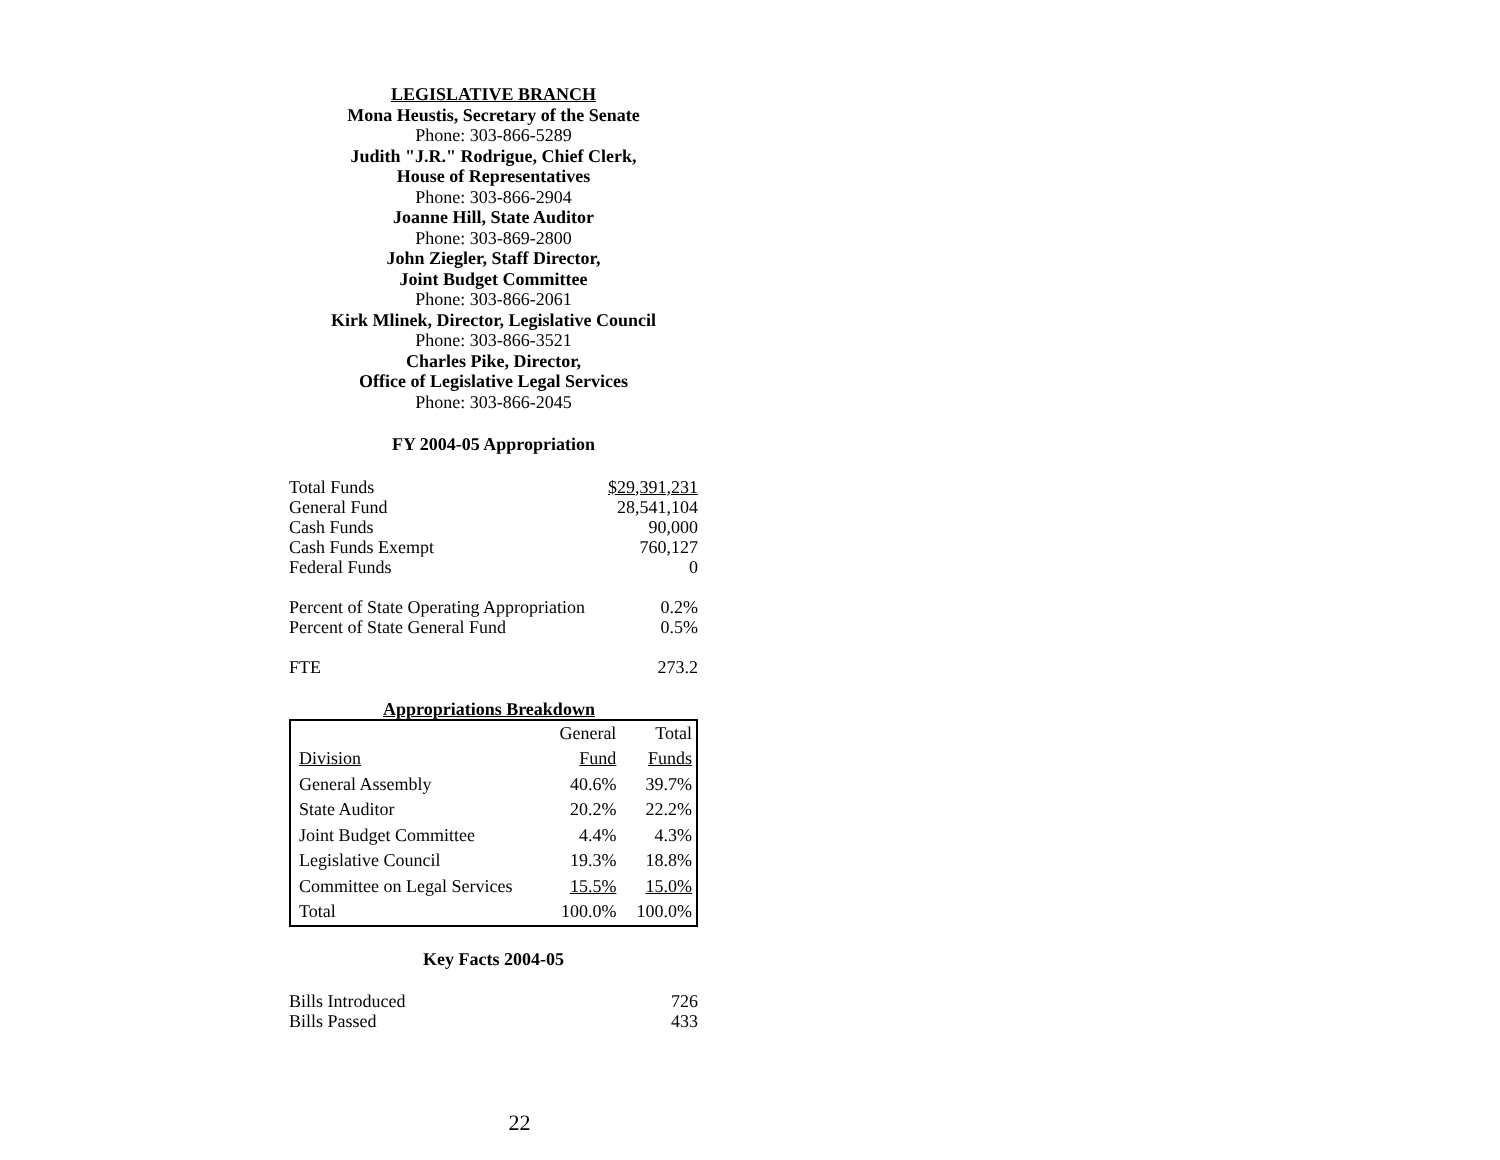LEGISLATIVE BRANCH
Mona Heustis, Secretary of the Senate
Phone: 303-866-5289
Judith "J.R." Rodrigue, Chief Clerk,
House of Representatives
Phone: 303-866-2904
Joanne Hill, State Auditor
Phone: 303-869-2800
John Ziegler, Staff Director,
Joint Budget Committee
Phone: 303-866-2061
Kirk Mlinek, Director, Legislative Council
Phone: 303-866-3521
Charles Pike, Director,
Office of Legislative Legal Services
Phone: 303-866-2045
FY 2004-05 Appropriation
| Total Funds | $29,391,231 |
| General Fund | 28,541,104 |
| Cash Funds | 90,000 |
| Cash Funds Exempt | 760,127 |
| Federal Funds | 0 |
| Percent of State Operating Appropriation | 0.2% |
| Percent of State General Fund | 0.5% |
| FTE | 273.2 |
Appropriations Breakdown
| Division | General Fund | Total Funds |
| General Assembly | 40.6% | 39.7% |
| State Auditor | 20.2% | 22.2% |
| Joint Budget Committee | 4.4% | 4.3% |
| Legislative Council | 19.3% | 18.8% |
| Committee on Legal Services | 15.5% | 15.0% |
| Total | 100.0% | 100.0% |
Key Facts 2004-05
| Bills Introduced | 726 |
| Bills Passed | 433 |
22